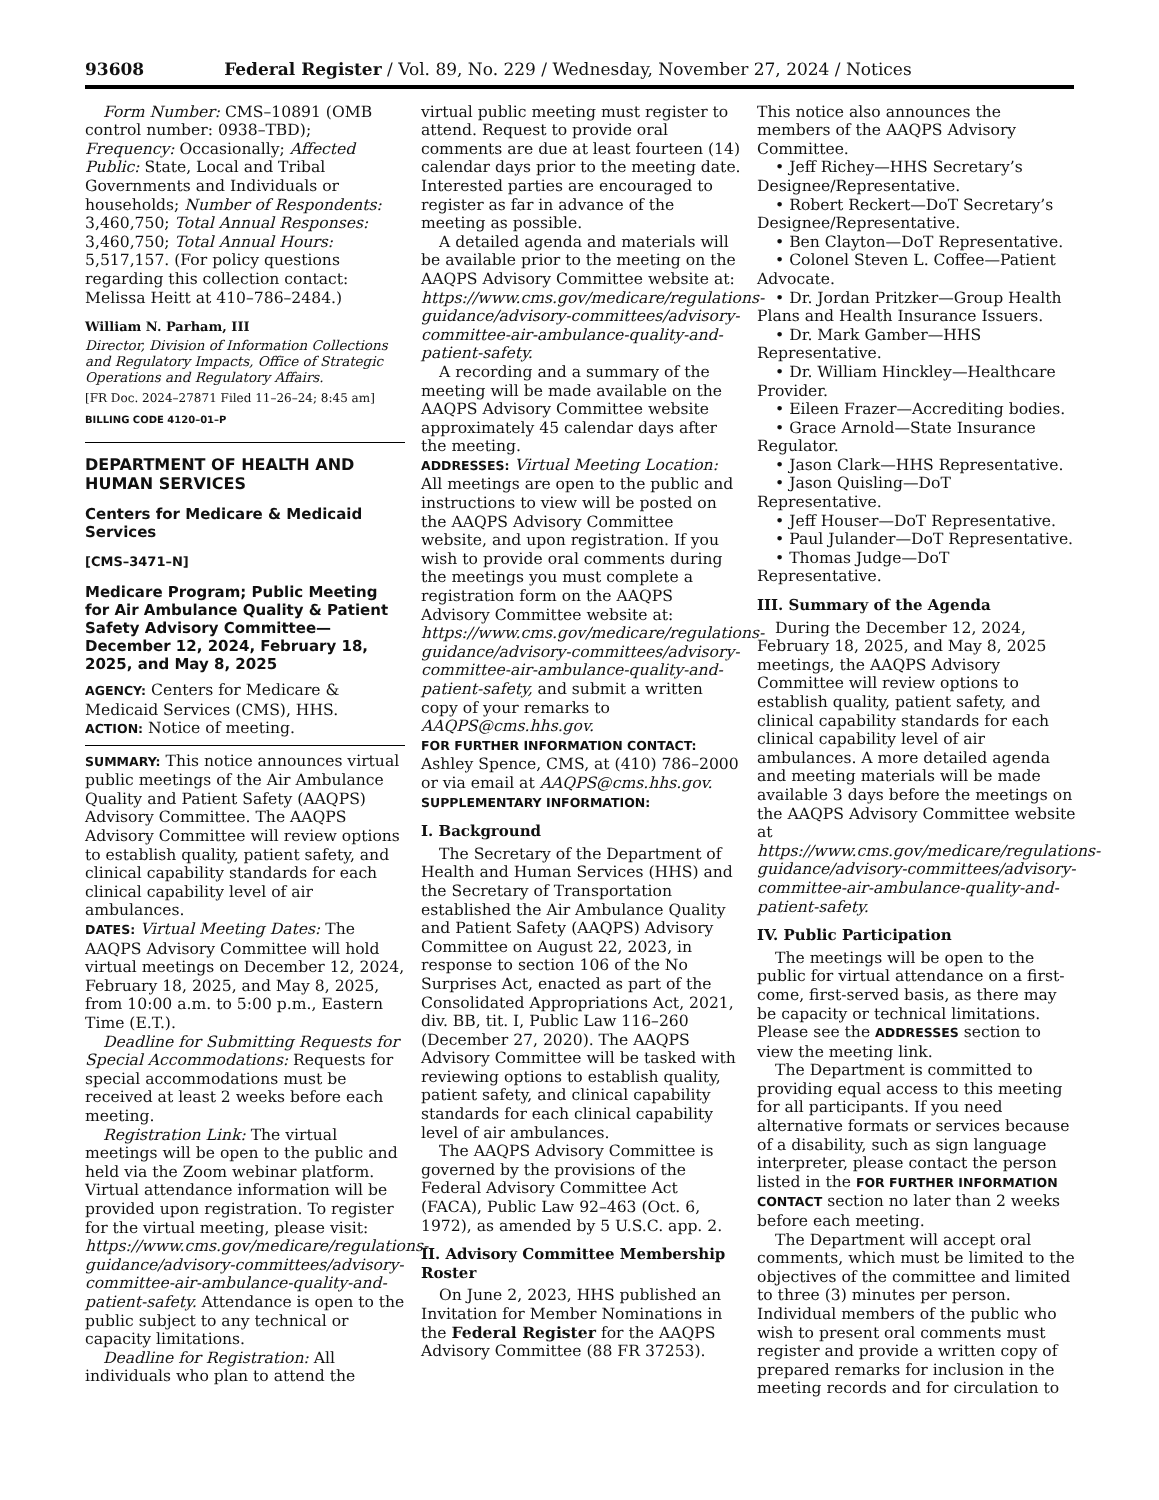93608 Federal Register / Vol. 89, No. 229 / Wednesday, November 27, 2024 / Notices
Form Number: CMS–10891 (OMB control number: 0938–TBD); Frequency: Occasionally; Affected Public: State, Local and Tribal Governments and Individuals or households; Number of Respondents: 3,460,750; Total Annual Responses: 3,460,750; Total Annual Hours: 5,517,157. (For policy questions regarding this collection contact: Melissa Heitt at 410–786–2484.)
William N. Parham, III
Director, Division of Information Collections and Regulatory Impacts, Office of Strategic Operations and Regulatory Affairs.
[FR Doc. 2024–27871 Filed 11–26–24; 8:45 am]
BILLING CODE 4120–01–P
DEPARTMENT OF HEALTH AND HUMAN SERVICES
Centers for Medicare & Medicaid Services
[CMS–3471–N]
Medicare Program; Public Meeting for Air Ambulance Quality & Patient Safety Advisory Committee—December 12, 2024, February 18, 2025, and May 8, 2025
AGENCY: Centers for Medicare & Medicaid Services (CMS), HHS.
ACTION: Notice of meeting.
SUMMARY: This notice announces virtual public meetings of the Air Ambulance Quality and Patient Safety (AAQPS) Advisory Committee. The AAQPS Advisory Committee will review options to establish quality, patient safety, and clinical capability standards for each clinical capability level of air ambulances.
DATES: Virtual Meeting Dates: The AAQPS Advisory Committee will hold virtual meetings on December 12, 2024, February 18, 2025, and May 8, 2025, from 10:00 a.m. to 5:00 p.m., Eastern Time (E.T.).
Deadline for Submitting Requests for Special Accommodations: Requests for special accommodations must be received at least 2 weeks before each meeting.
Registration Link: The virtual meetings will be open to the public and held via the Zoom webinar platform. Virtual attendance information will be provided upon registration. To register for the virtual meeting, please visit: https://www.cms.gov/medicare/regulations-guidance/advisory-committees/advisory-committee-air-ambulance-quality-and-patient-safety. Attendance is open to the public subject to any technical or capacity limitations.
Deadline for Registration: All individuals who plan to attend the
virtual public meeting must register to attend. Request to provide oral comments are due at least fourteen (14) calendar days prior to the meeting date. Interested parties are encouraged to register as far in advance of the meeting as possible.
A detailed agenda and materials will be available prior to the meeting on the AAQPS Advisory Committee website at: https://www.cms.gov/medicare/regulations-guidance/advisory-committees/advisory-committee-air-ambulance-quality-and-patient-safety.
A recording and a summary of the meeting will be made available on the AAQPS Advisory Committee website approximately 45 calendar days after the meeting.
ADDRESSES: Virtual Meeting Location: All meetings are open to the public and instructions to view will be posted on the AAQPS Advisory Committee website, and upon registration. If you wish to provide oral comments during the meetings you must complete a registration form on the AAQPS Advisory Committee website at: https://www.cms.gov/medicare/regulations-guidance/advisory-committees/advisory-committee-air-ambulance-quality-and-patient-safety, and submit a written copy of your remarks to AAQPS@cms.hhs.gov.
FOR FURTHER INFORMATION CONTACT: Ashley Spence, CMS, at (410) 786–2000 or via email at AAQPS@cms.hhs.gov.
SUPPLEMENTARY INFORMATION:
I. Background
The Secretary of the Department of Health and Human Services (HHS) and the Secretary of Transportation established the Air Ambulance Quality and Patient Safety (AAQPS) Advisory Committee on August 22, 2023, in response to section 106 of the No Surprises Act, enacted as part of the Consolidated Appropriations Act, 2021, div. BB, tit. I, Public Law 116–260 (December 27, 2020). The AAQPS Advisory Committee will be tasked with reviewing options to establish quality, patient safety, and clinical capability standards for each clinical capability level of air ambulances.
The AAQPS Advisory Committee is governed by the provisions of the Federal Advisory Committee Act (FACA), Public Law 92–463 (Oct. 6, 1972), as amended by 5 U.S.C. app. 2.
II. Advisory Committee Membership Roster
On June 2, 2023, HHS published an Invitation for Member Nominations in the Federal Register for the AAQPS Advisory Committee (88 FR 37253).
This notice also announces the members of the AAQPS Advisory Committee.
• Jeff Richey—HHS Secretary’s Designee/Representative.
• Robert Reckert—DoT Secretary’s Designee/Representative.
• Ben Clayton—DoT Representative.
• Colonel Steven L. Coffee—Patient Advocate.
• Dr. Jordan Pritzker—Group Health Plans and Health Insurance Issuers.
• Dr. Mark Gamber—HHS Representative.
• Dr. William Hinckley—Healthcare Provider.
• Eileen Frazer—Accrediting bodies.
• Grace Arnold—State Insurance Regulator.
• Jason Clark—HHS Representative.
• Jason Quisling—DoT Representative.
• Jeff Houser—DoT Representative.
• Paul Julander—DoT Representative.
• Thomas Judge—DoT Representative.
III. Summary of the Agenda
During the December 12, 2024, February 18, 2025, and May 8, 2025 meetings, the AAQPS Advisory Committee will review options to establish quality, patient safety, and clinical capability standards for each clinical capability level of air ambulances. A more detailed agenda and meeting materials will be made available 3 days before the meetings on the AAQPS Advisory Committee website at https://www.cms.gov/medicare/regulations-guidance/advisory-committees/advisory-committee-air-ambulance-quality-and-patient-safety.
IV. Public Participation
The meetings will be open to the public for virtual attendance on a first-come, first-served basis, as there may be capacity or technical limitations. Please see the ADDRESSES section to view the meeting link.
The Department is committed to providing equal access to this meeting for all participants. If you need alternative formats or services because of a disability, such as sign language interpreter, please contact the person listed in the FOR FURTHER INFORMATION CONTACT section no later than 2 weeks before each meeting.
The Department will accept oral comments, which must be limited to the objectives of the committee and limited to three (3) minutes per person. Individual members of the public who wish to present oral comments must register and provide a written copy of prepared remarks for inclusion in the meeting records and for circulation to